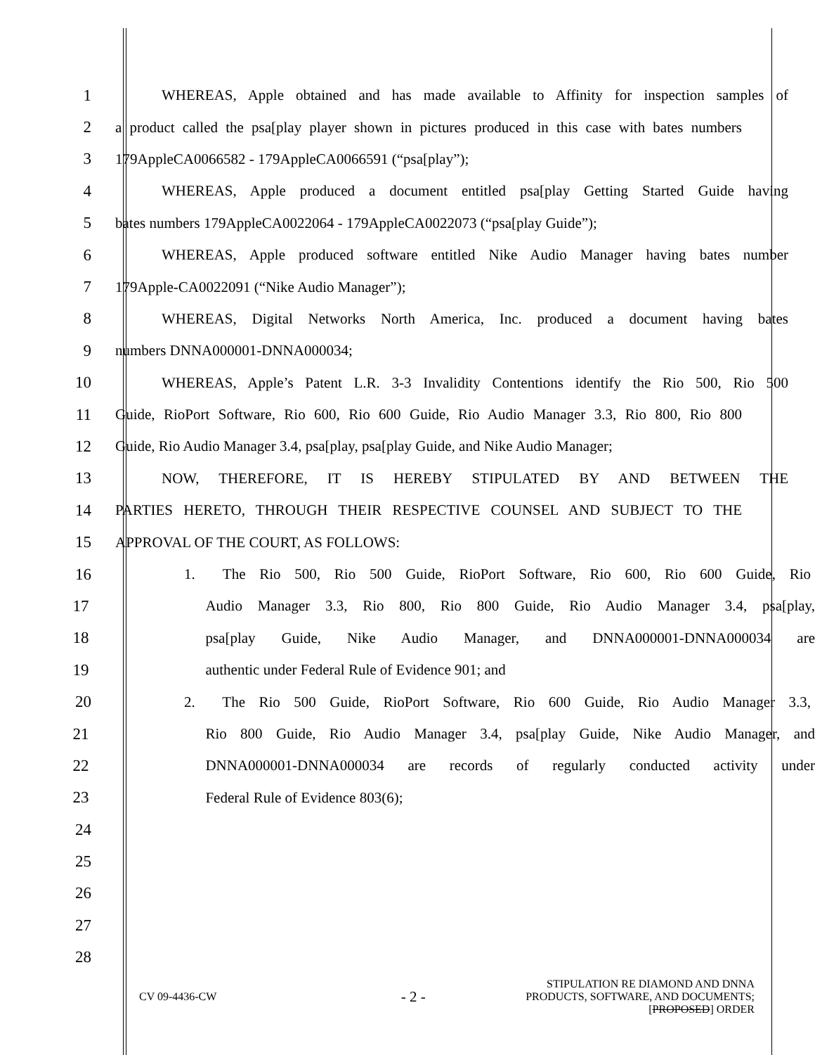1 WHEREAS, Apple obtained and has made available to Affinity for inspection samples of
2 a product called the psa[play player shown in pictures produced in this case with bates numbers
3 179AppleCA0066582 - 179AppleCA0066591 (“psa[play”);
4 WHEREAS, Apple produced a document entitled psa[play Getting Started Guide having
5 bates numbers 179AppleCA0022064 - 179AppleCA0022073 (“psa[play Guide”);
6 WHEREAS, Apple produced software entitled Nike Audio Manager having bates number
7 179Apple-CA0022091 (“Nike Audio Manager”);
8 WHEREAS, Digital Networks North America, Inc. produced a document having bates
9 numbers DNNA000001-DNNA000034;
10 WHEREAS, Apple’s Patent L.R. 3-3 Invalidity Contentions identify the Rio 500, Rio 500
11 Guide, RioPort Software, Rio 600, Rio 600 Guide, Rio Audio Manager 3.3, Rio 800, Rio 800
12 Guide, Rio Audio Manager 3.4, psa[play, psa[play Guide, and Nike Audio Manager;
13 NOW, THEREFORE, IT IS HEREBY STIPULATED BY AND BETWEEN THE
14 PARTIES HERETO, THROUGH THEIR RESPECTIVE COUNSEL AND SUBJECT TO THE
15 APPROVAL OF THE COURT, AS FOLLOWS:
16 1. The Rio 500, Rio 500 Guide, RioPort Software, Rio 600, Rio 600 Guide, Rio
17 Audio Manager 3.3, Rio 800, Rio 800 Guide, Rio Audio Manager 3.4, psa[play,
18 psa[play Guide, Nike Audio Manager, and DNNA000001-DNNA000034 are
19 authentic under Federal Rule of Evidence 901; and
20 2. The Rio 500 Guide, RioPort Software, Rio 600 Guide, Rio Audio Manager 3.3,
21 Rio 800 Guide, Rio Audio Manager 3.4, psa[play Guide, Nike Audio Manager, and
22 DNNA000001-DNNA000034 are records of regularly conducted activity under
23 Federal Rule of Evidence 803(6);
24
25
26
27
28
CV 09-4436-CW
- 2 -
STIPULATION RE DIAMOND AND DNNA
PRODUCTS, SOFTWARE, AND DOCUMENTS;
[PROPOSED] ORDER